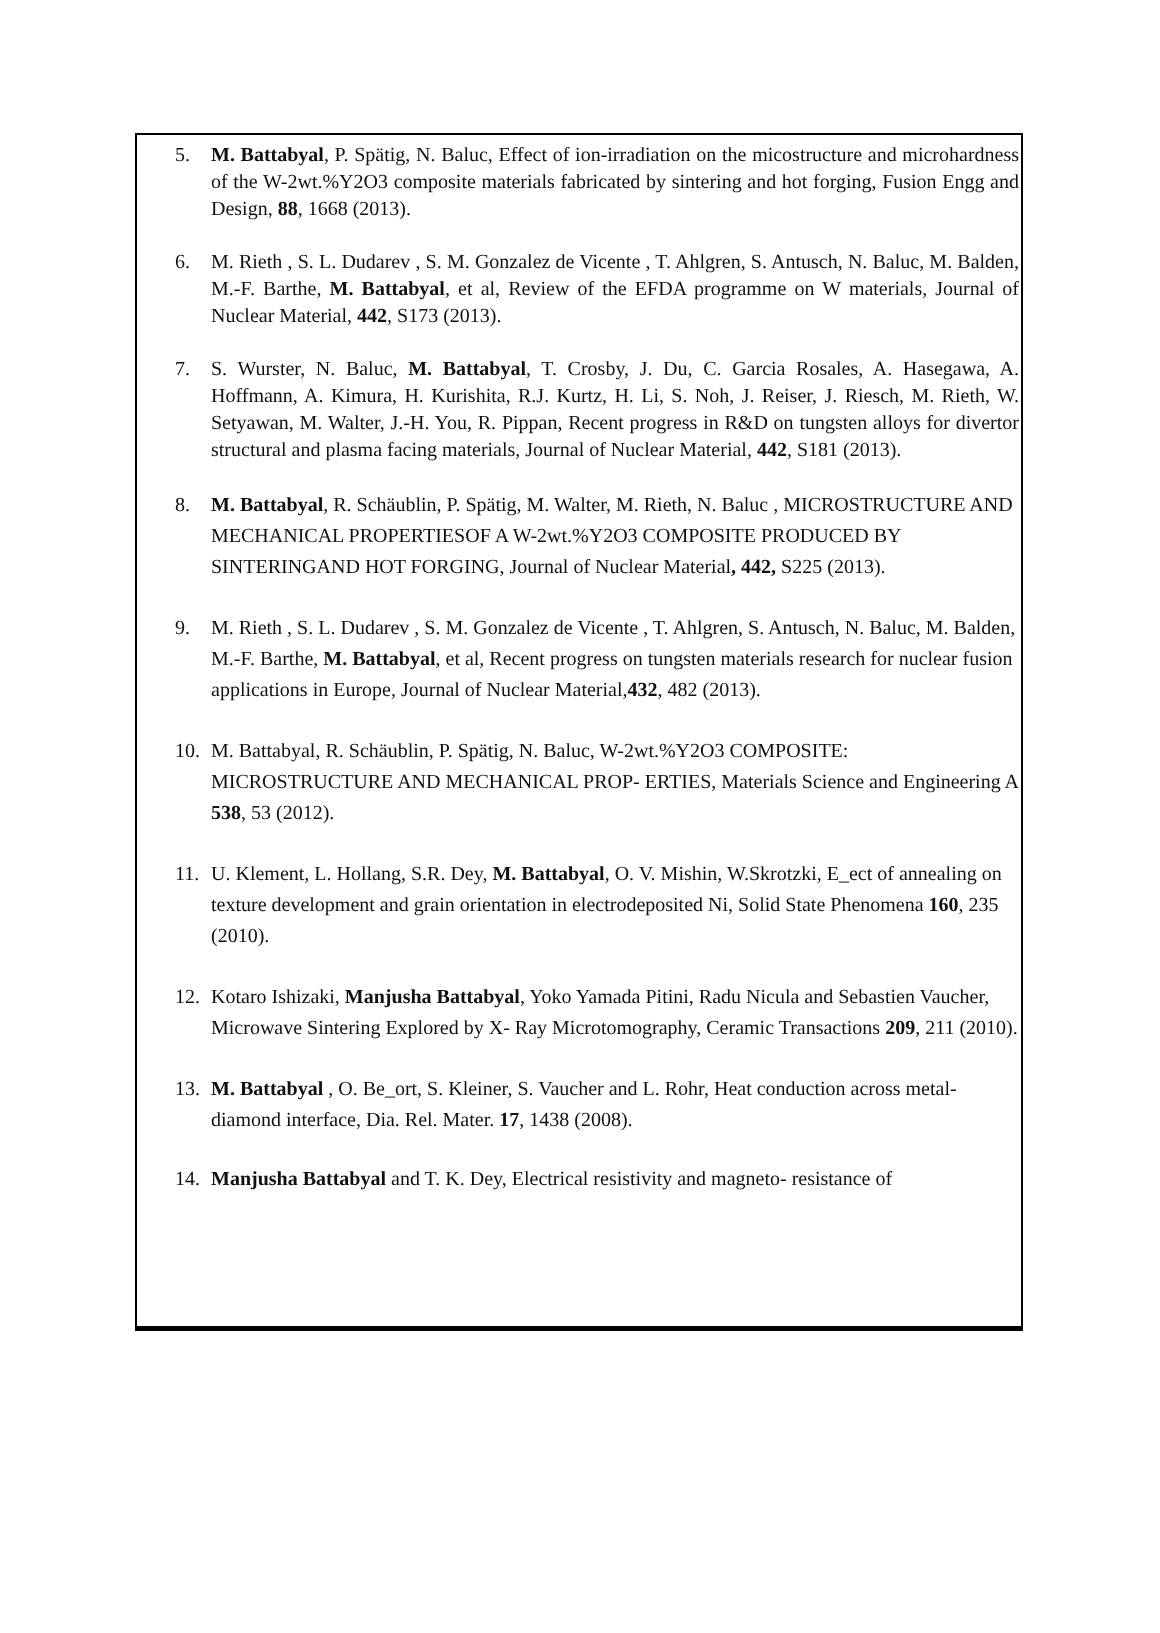5. M. Battabyal, P. Spätig, N. Baluc, Effect of ion-irradiation on the micostructure and microhardness of the W-2wt.%Y2O3 composite materials fabricated by sintering and hot forging, Fusion Engg and Design, 88, 1668 (2013).
6. M. Rieth , S. L. Dudarev , S. M. Gonzalez de Vicente , T. Ahlgren, S. Antusch, N. Baluc, M. Balden, M.-F. Barthe, M. Battabyal, et al, Review of the EFDA programme on W materials, Journal of Nuclear Material, 442, S173 (2013).
7. S. Wurster, N. Baluc, M. Battabyal, T. Crosby, J. Du, C. Garcia Rosales, A. Hasegawa, A. Hoffmann, A. Kimura, H. Kurishita, R.J. Kurtz, H. Li, S. Noh, J. Reiser, J. Riesch, M. Rieth, W. Setyawan, M. Walter, J.-H. You, R. Pippan, Recent progress in R&D on tungsten alloys for divertor structural and plasma facing materials, Journal of Nuclear Material, 442, S181 (2013).
8. M. Battabyal, R. Schäublin, P. Spätig, M. Walter, M. Rieth, N. Baluc , MICROSTRUCTURE AND MECHANICAL PROPERTIESOF A W-2wt.%Y2O3 COMPOSITE PRODUCED BY SINTERINGAND HOT FORGING, Journal of Nuclear Material, 442, S225 (2013).
9. M. Rieth , S. L. Dudarev , S. M. Gonzalez de Vicente , T. Ahlgren, S. Antusch, N. Baluc, M. Balden, M.-F. Barthe, M. Battabyal, et al, Recent progress on tungsten materials research for nuclear fusion applications in Europe, Journal of Nuclear Material,432, 482 (2013).
10. M. Battabyal, R. Schäublin, P. Spätig, N. Baluc, W-2wt.%Y2O3 COMPOSITE: MICROSTRUCTURE AND MECHANICAL PROP- ERTIES, Materials Science and Engineering A 538, 53 (2012).
11. U. Klement, L. Hollang, S.R. Dey, M. Battabyal, O. V. Mishin, W.Skrotzki, E_ect of annealing on texture development and grain orientation in electrodeposited Ni, Solid State Phenomena 160, 235 (2010).
12. Kotaro Ishizaki, Manjusha Battabyal, Yoko Yamada Pitini, Radu Nicula and Sebastien Vaucher, Microwave Sintering Explored by X- Ray Microtomography, Ceramic Transactions 209, 211 (2010).
13. M. Battabyal , O. Be_ort, S. Kleiner, S. Vaucher and L. Rohr, Heat conduction across metal-diamond interface, Dia. Rel. Mater. 17, 1438 (2008).
14. Manjusha Battabyal and T. K. Dey, Electrical resistivity and magneto- resistance of